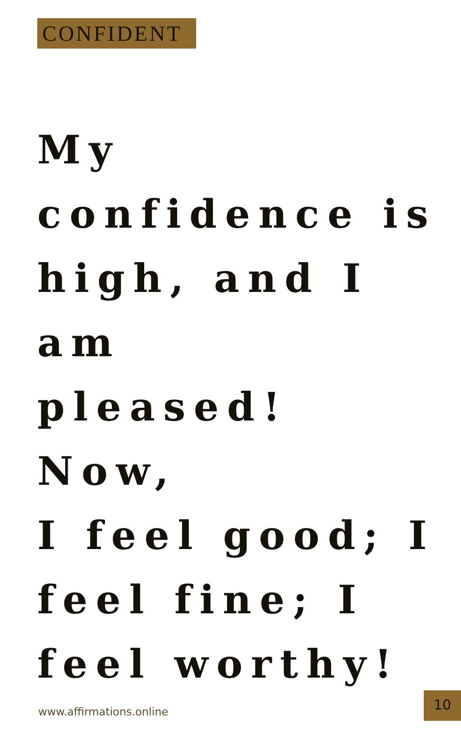CONFIDENT
My
confidence is
high, and I
am
pleased! Now,
I feel good; I
feel fine; I
feel worthy!
www.affirmations.online
10